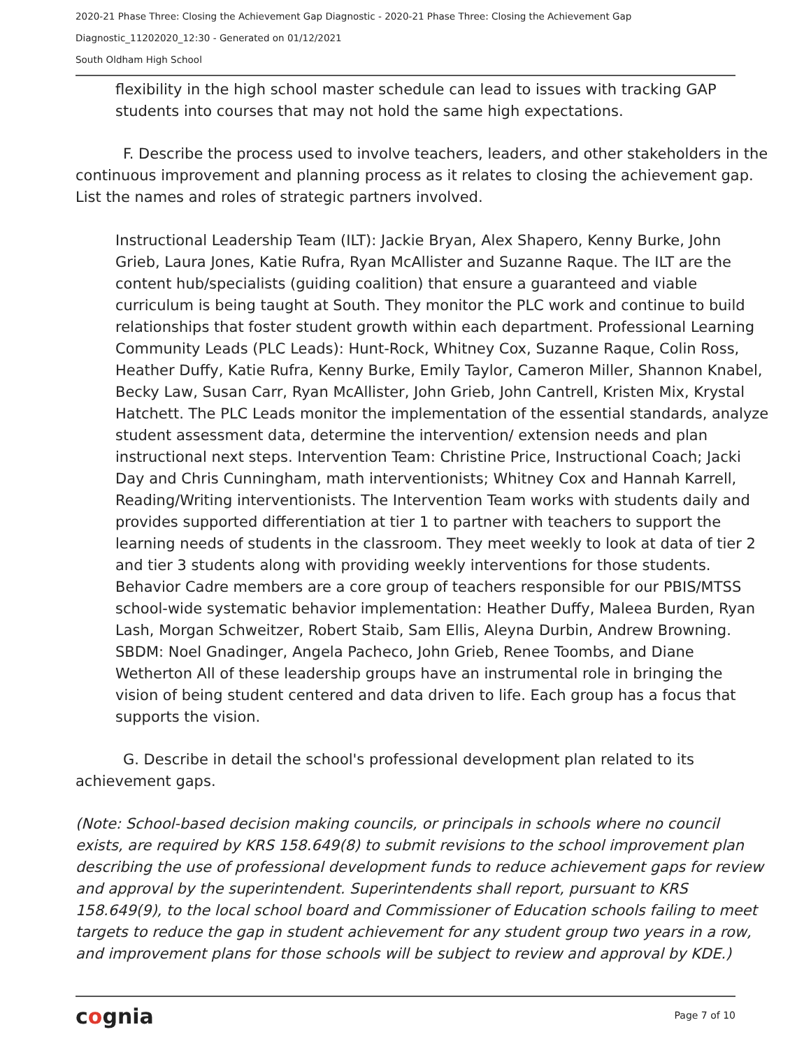2020-21 Phase Three: Closing the Achievement Gap Diagnostic - 2020-21 Phase Three: Closing the Achievement Gap
Diagnostic_11202020_12:30 - Generated on 01/12/2021
South Oldham High School
flexibility in the high school master schedule can lead to issues with tracking GAP students into courses that may not hold the same high expectations.
F. Describe the process used to involve teachers, leaders, and other stakeholders in the continuous improvement and planning process as it relates to closing the achievement gap. List the names and roles of strategic partners involved.
Instructional Leadership Team (ILT): Jackie Bryan, Alex Shapero, Kenny Burke, John Grieb, Laura Jones, Katie Rufra, Ryan McAllister and Suzanne Raque. The ILT are the content hub/specialists (guiding coalition) that ensure a guaranteed and viable curriculum is being taught at South. They monitor the PLC work and continue to build relationships that foster student growth within each department. Professional Learning Community Leads (PLC Leads): Hunt-Rock, Whitney Cox, Suzanne Raque, Colin Ross, Heather Duffy, Katie Rufra, Kenny Burke, Emily Taylor, Cameron Miller, Shannon Knabel, Becky Law, Susan Carr, Ryan McAllister, John Grieb, John Cantrell, Kristen Mix, Krystal Hatchett. The PLC Leads monitor the implementation of the essential standards, analyze student assessment data, determine the intervention/ extension needs and plan instructional next steps. Intervention Team: Christine Price, Instructional Coach; Jacki Day and Chris Cunningham, math interventionists; Whitney Cox and Hannah Karrell, Reading/Writing interventionists. The Intervention Team works with students daily and provides supported differentiation at tier 1 to partner with teachers to support the learning needs of students in the classroom. They meet weekly to look at data of tier 2 and tier 3 students along with providing weekly interventions for those students. Behavior Cadre members are a core group of teachers responsible for our PBIS/MTSS school-wide systematic behavior implementation: Heather Duffy, Maleea Burden, Ryan Lash, Morgan Schweitzer, Robert Staib, Sam Ellis, Aleyna Durbin, Andrew Browning. SBDM: Noel Gnadinger, Angela Pacheco, John Grieb, Renee Toombs, and Diane Wetherton All of these leadership groups have an instrumental role in bringing the vision of being student centered and data driven to life. Each group has a focus that supports the vision.
G. Describe in detail the school's professional development plan related to its achievement gaps.
(Note: School-based decision making councils, or principals in schools where no council exists, are required by KRS 158.649(8) to submit revisions to the school improvement plan describing the use of professional development funds to reduce achievement gaps for review and approval by the superintendent. Superintendents shall report, pursuant to KRS 158.649(9), to the local school board and Commissioner of Education schools failing to meet targets to reduce the gap in student achievement for any student group two years in a row, and improvement plans for those schools will be subject to review and approval by KDE.)
cognia
Page 7 of 10